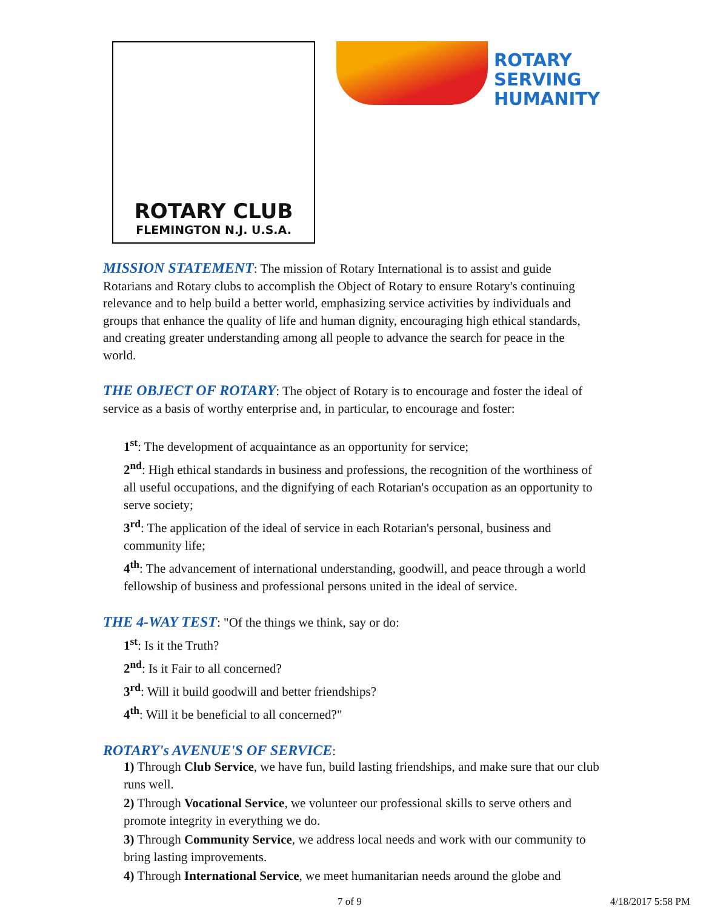ROTARY CLUB
FLEMINGTON N.J. U.S.A.
ROTARY
SERVING
HUMANITY
MISSION STATEMENT: The mission of Rotary International is to assist and guide Rotarians and Rotary clubs to accomplish the Object of Rotary to ensure Rotary's continuing relevance and to help build a better world, emphasizing service activities by individuals and groups that enhance the quality of life and human dignity, encouraging high ethical standards, and creating greater understanding among all people to advance the search for peace in the world.
THE OBJECT OF ROTARY: The object of Rotary is to encourage and foster the ideal of service as a basis of worthy enterprise and, in particular, to encourage and foster:
1<sup>st</sup>: The development of acquaintance as an opportunity for service;
2<sup>nd</sup>: High ethical standards in business and professions, the recognition of the worthiness of all useful occupations, and the dignifying of each Rotarian's occupation as an opportunity to serve society;
3<sup>rd</sup>: The application of the ideal of service in each Rotarian's personal, business and community life;
4<sup>th</sup>: The advancement of international understanding, goodwill, and peace through a world fellowship of business and professional persons united in the ideal of service.
THE 4-WAY TEST: "Of the things we think, say or do:
1<sup>st</sup>: Is it the Truth?
2<sup>nd</sup>: Is it Fair to all concerned?
3<sup>rd</sup>: Will it build goodwill and better friendships?
4<sup>th</sup>: Will it be beneficial to all concerned?"
ROTARY's AVENUE'S OF SERVICE:
1) Through Club Service, we have fun, build lasting friendships, and make sure that our club runs well.
2) Through Vocational Service, we volunteer our professional skills to serve others and promote integrity in everything we do.
3) Through Community Service, we address local needs and work with our community to bring lasting improvements.
4) Through International Service, we meet humanitarian needs around the globe and
7 of 9 4/18/2017 5:58 PM